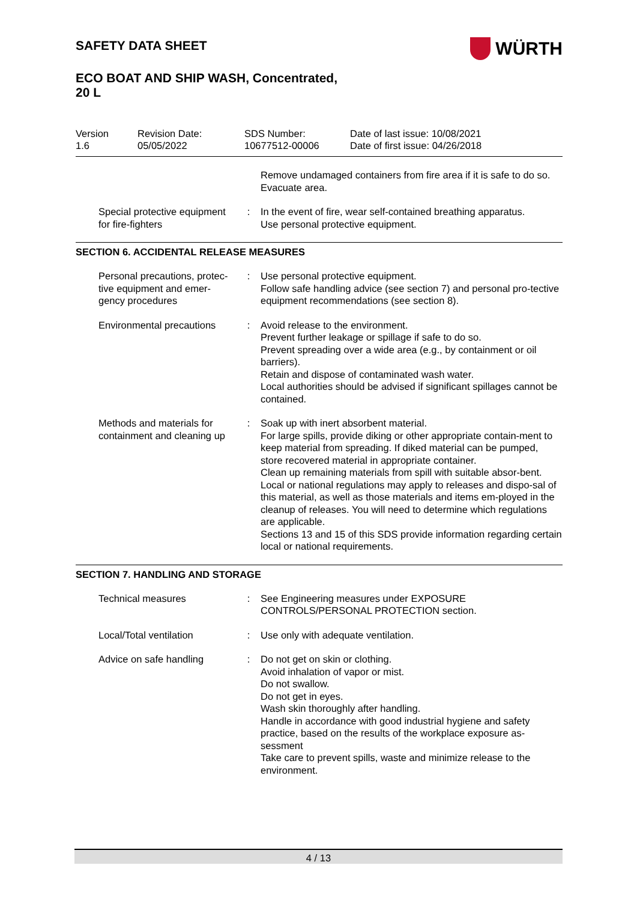SAFETY DATA SHEET
ECO BOAT AND SHIP WASH, Concentrated,
20 L
Version
1.6
Revision Date:
05/05/2022
SDS Number:
10677512-00006
Date of last issue: 10/08/2021
Date of first issue: 04/26/2018
Remove undamaged containers from fire area if it is safe to do so.
Evacuate area.
Special protective equipment for fire-fighters
: In the event of fire, wear self-contained breathing apparatus.
Use personal protective equipment.
SECTION 6. ACCIDENTAL RELEASE MEASURES
Personal precautions, protec-tive equipment and emer-gency procedures
: Use personal protective equipment.
Follow safe handling advice (see section 7) and personal pro-tective equipment recommendations (see section 8).
Environmental precautions
: Avoid release to the environment.
Prevent further leakage or spillage if safe to do so.
Prevent spreading over a wide area (e.g., by containment or oil barriers).
Retain and dispose of contaminated wash water.
Local authorities should be advised if significant spillages cannot be contained.
Methods and materials for containment and cleaning up
: Soak up with inert absorbent material.
For large spills, provide diking or other appropriate contain-ment to keep material from spreading. If diked material can be pumped, store recovered material in appropriate container.
Clean up remaining materials from spill with suitable absor-bent.
Local or national regulations may apply to releases and dispo-sal of this material, as well as those materials and items em-ployed in the cleanup of releases. You will need to determine which regulations are applicable.
Sections 13 and 15 of this SDS provide information regarding certain local or national requirements.
SECTION 7. HANDLING AND STORAGE
Technical measures : See Engineering measures under EXPOSURE CONTROLS/PERSONAL PROTECTION section.
Local/Total ventilation : Use only with adequate ventilation.
Advice on safe handling : Do not get on skin or clothing.
Avoid inhalation of vapor or mist.
Do not swallow.
Do not get in eyes.
Wash skin thoroughly after handling.
Handle in accordance with good industrial hygiene and safety practice, based on the results of the workplace exposure as-sessment
Take care to prevent spills, waste and minimize release to the environment.
WÜRTH
4 / 13